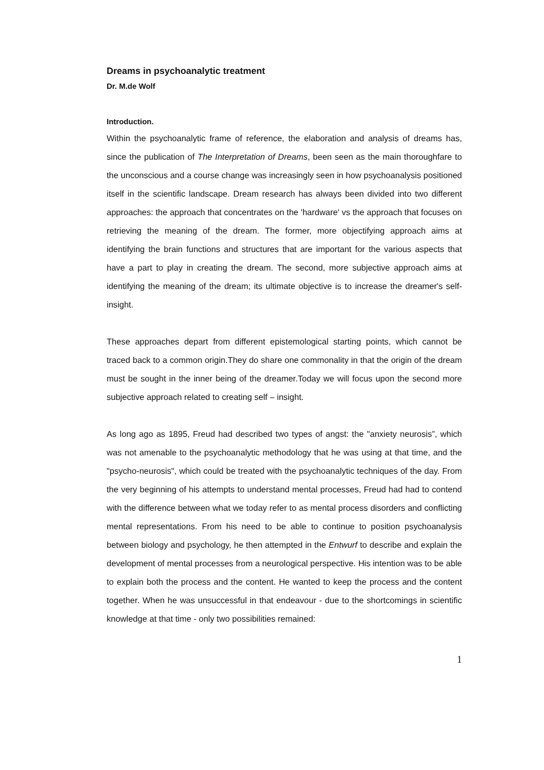Dreams in psychoanalytic treatment
Dr. M.de Wolf
Introduction.
Within the psychoanalytic frame of reference, the elaboration and analysis of dreams has, since the publication of The Interpretation of Dreams, been seen as the main thoroughfare to the unconscious and a course change was increasingly seen in how psychoanalysis positioned itself in the scientific landscape. Dream research has always been divided into two different approaches: the approach that concentrates on the 'hardware' vs the approach that focuses on retrieving the meaning of the dream. The former, more objectifying approach aims at identifying the brain functions and structures that are important for the various aspects that have a part to play in creating the dream. The second, more subjective approach aims at identifying the meaning of the dream; its ultimate objective is to increase the dreamer's self-insight.
These approaches depart from different epistemological starting points, which cannot be traced back to a common origin.They do share one commonality in that the origin of the dream must be sought in the inner being of the dreamer.Today we will focus upon the second more subjective approach related to creating self – insight.
As long ago as 1895, Freud had described two types of angst: the "anxiety neurosis”, which was not amenable to the psychoanalytic methodology that he was using at that time, and the "psycho-neurosis", which could be treated with the psychoanalytic techniques of the day. From the very beginning of his attempts to understand mental processes, Freud had had to contend with the difference between what we today refer to as mental process disorders and conflicting mental representations. From his need to be able to continue to position psychoanalysis between biology and psychology, he then attempted in the Entwurf to describe and explain the development of mental processes from a neurological perspective. His intention was to be able to explain both the process and the content. He wanted to keep the process and the content together. When he was unsuccessful in that endeavour - due to the shortcomings in scientific knowledge at that time - only two possibilities remained:
1